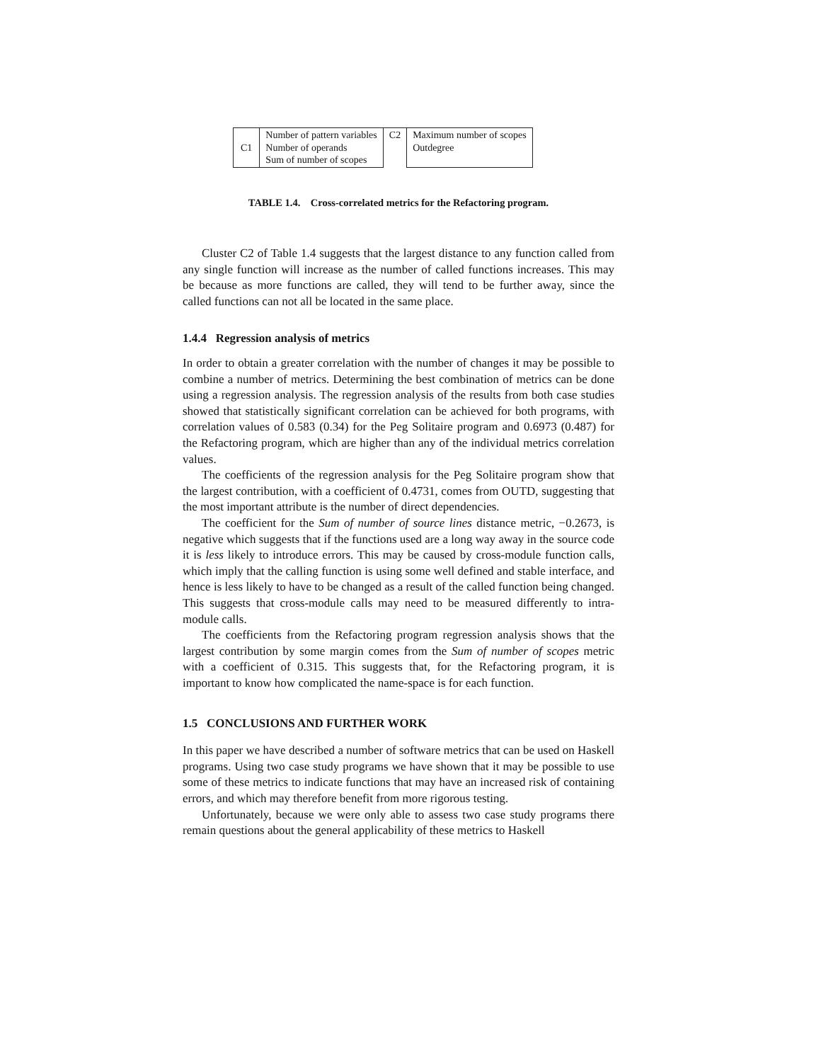| C1 | Number of pattern variables Number of operands Sum of number of scopes | C2 | Maximum number of scopes Outdegree |
TABLE 1.4. Cross-correlated metrics for the Refactoring program.
Cluster C2 of Table 1.4 suggests that the largest distance to any function called from any single function will increase as the number of called functions increases. This may be because as more functions are called, they will tend to be further away, since the called functions can not all be located in the same place.
1.4.4 Regression analysis of metrics
In order to obtain a greater correlation with the number of changes it may be possible to combine a number of metrics. Determining the best combination of metrics can be done using a regression analysis. The regression analysis of the results from both case studies showed that statistically significant correlation can be achieved for both programs, with correlation values of 0.583 (0.34) for the Peg Solitaire program and 0.6973 (0.487) for the Refactoring program, which are higher than any of the individual metrics correlation values.
The coefficients of the regression analysis for the Peg Solitaire program show that the largest contribution, with a coefficient of 0.4731, comes from OUTD, suggesting that the most important attribute is the number of direct dependencies.
The coefficient for the Sum of number of source lines distance metric, −0.2673, is negative which suggests that if the functions used are a long way away in the source code it is less likely to introduce errors. This may be caused by cross-module function calls, which imply that the calling function is using some well defined and stable interface, and hence is less likely to have to be changed as a result of the called function being changed. This suggests that cross-module calls may need to be measured differently to intra-module calls.
The coefficients from the Refactoring program regression analysis shows that the largest contribution by some margin comes from the Sum of number of scopes metric with a coefficient of 0.315. This suggests that, for the Refactoring program, it is important to know how complicated the name-space is for each function.
1.5 CONCLUSIONS AND FURTHER WORK
In this paper we have described a number of software metrics that can be used on Haskell programs. Using two case study programs we have shown that it may be possible to use some of these metrics to indicate functions that may have an increased risk of containing errors, and which may therefore benefit from more rigorous testing.
Unfortunately, because we were only able to assess two case study programs there remain questions about the general applicability of these metrics to Haskell